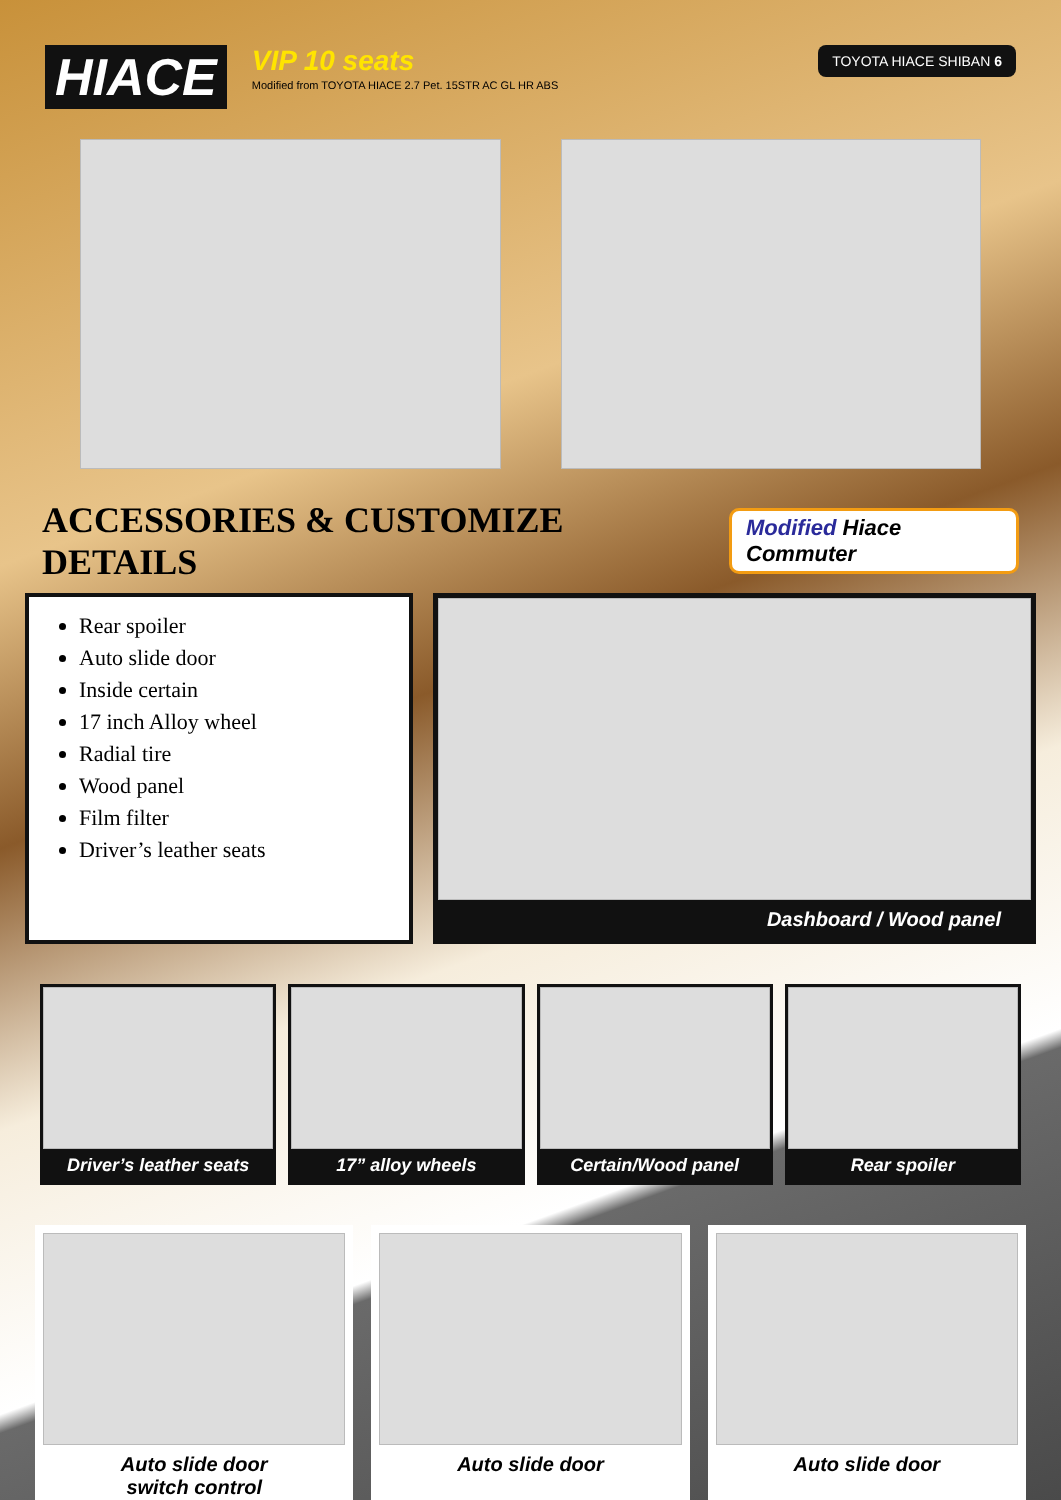HIACE
VIP 10 seats
Modified from TOYOTA HIACE 2.7 Pet. 15STR AC GL HR ABS
TOYOTA HIACE SHIBAN 6
ACCESSORIES & CUSTOMIZE DETAILS
Modified Hiace Commuter
Rear spoiler
Auto slide door
Inside certain
17 inch Alloy wheel
Radial tire
Wood panel
Film filter
Driver’s leather seats
Dashboard / Wood panel
Driver’s leather seats 17” alloy wheels Certain/Wood panel Rear spoiler
Auto slide door
switch control
Auto slide door Auto slide door